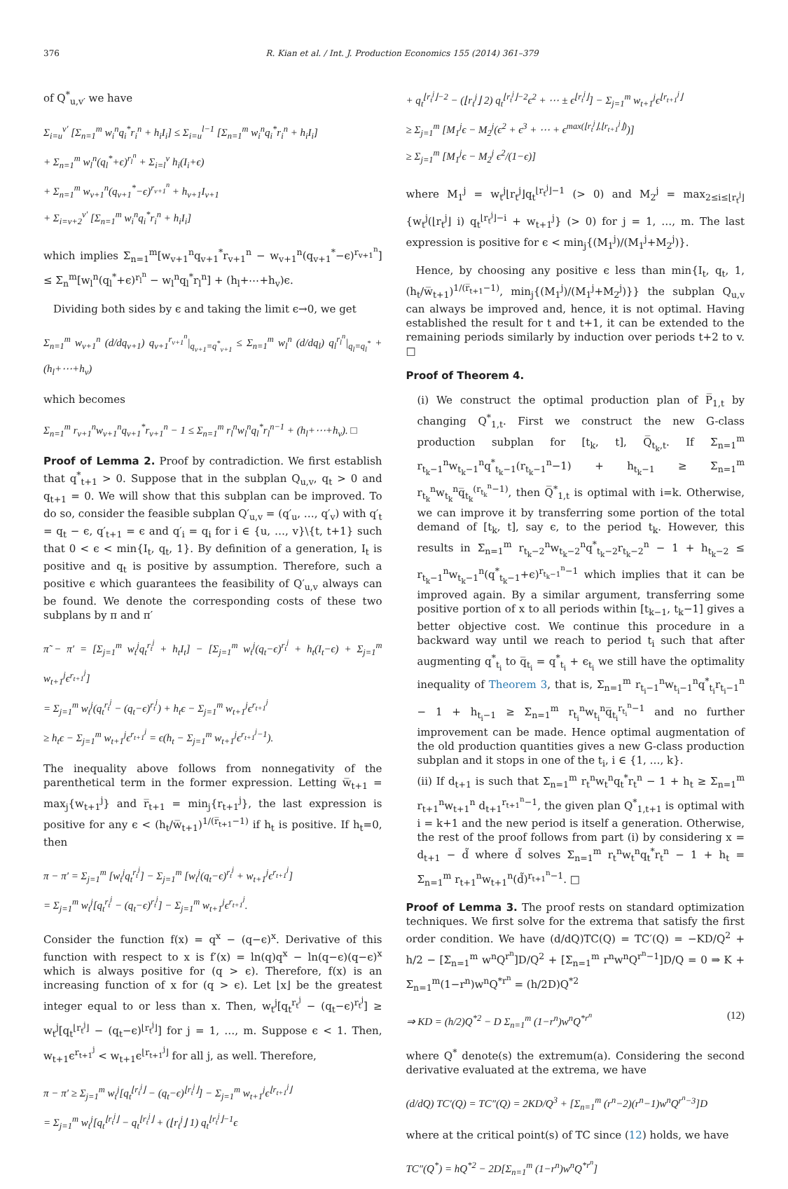376 R. Kian et al. / Int. J. Production Economics 155 (2014) 361–379
of Q<sup>*</sup><sub>u,v′</sub> we have
Σ<sub>i=u</sub><sup>v′</sup> [Σ<sub>n=1</sub><sup>m</sup> w<sub>i</sub><sup>n</sup>q<sub>i</sub><sup>*</sup>r<sub>i</sub><sup>n</sup> + h<sub>i</sub>I<sub>i</sub>] ≤ Σ<sub>i=u</sub><sup>l−1</sup> [Σ<sub>n=1</sub><sup>m</sup> w<sub>i</sub><sup>n</sup>q<sub>i</sub><sup>*</sup>r<sub>i</sub><sup>n</sup> + h<sub>i</sub>I<sub>i</sub>]
+ Σ<sub>n=1</sub><sup>m</sup> w<sub>l</sub><sup>n</sup>(q<sub>l</sub><sup>*</sup>+ϵ)<sup>r<sub>l</sub><sup>n</sup></sup> + Σ<sub>i=l</sub><sup>v</sup> h<sub>i</sub>(I<sub>i</sub>+ϵ)
+ Σ<sub>n=1</sub><sup>m</sup> w<sub>v+1</sub><sup>n</sup>(q<sub>v+1</sub><sup>*</sup>−ϵ)<sup>r<sub>v+1</sub><sup>n</sup></sup> + h<sub>v+1</sub>I<sub>v+1</sub>
+ Σ<sub>i=v+2</sub><sup>v′</sup> [Σ<sub>n=1</sub><sup>m</sup> w<sub>i</sub><sup>n</sup>q<sub>i</sub><sup>*</sup>r<sub>i</sub><sup>n</sup> + h<sub>i</sub>I<sub>i</sub>]
which implies Σ<sub>n=1</sub><sup>m</sup>[w<sub>v+1</sub><sup>n</sup>q<sub>v+1</sub><sup>*</sup>r<sub>v+1</sub><sup>n</sup> − w<sub>v+1</sub><sup>n</sup>(q<sub>v+1</sub><sup>*</sup>−ϵ)<sup>r<sub>v+1</sub><sup>n</sup></sup>] ≤ Σ<sub>n</sub><sup>m</sup>[w<sub>l</sub><sup>n</sup>(q<sub>l</sub><sup>*</sup>+ϵ)<sup>r<sub>l</sub><sup>n</sup></sup> − w<sub>l</sub><sup>n</sup>q<sub>l</sub><sup>*</sup>r<sub>l</sub><sup>n</sup>] + (h<sub>l</sub>+⋯+h<sub>v</sub>)ϵ.
Dividing both sides by ϵ and taking the limit ϵ→0, we get
Σ<sub>n=1</sub><sup>m</sup> w<sub>v+1</sub><sup>n</sup> (d/dq<sub>v+1</sub>) q<sub>v+1</sub><sup>r<sub>v+1</sub><sup>n</sup></sup>|<sub>q<sub>v+1</sub>=q<sup>*</sup><sub>v+1</sub></sub> ≤ Σ<sub>n=1</sub><sup>m</sup> w<sub>l</sub><sup>n</sup> (d/dq<sub>l</sub>) q<sub>l</sub><sup>r<sub>l</sub><sup>n</sup></sup>|<sub>q<sub>l</sub>=q<sub>l</sub><sup>*</sup></sub> + (h<sub>l</sub>+⋯+h<sub>v</sub>)
which becomes
Σ<sub>n=1</sub><sup>m</sup> r<sub>v+1</sub><sup>n</sup>w<sub>v+1</sub><sup>n</sup>q<sub>v+1</sub><sup>*</sup>r<sub>v+1</sub><sup>n</sup> − 1 ≤ Σ<sub>n=1</sub><sup>m</sup> r<sub>l</sub><sup>n</sup>w<sub>l</sub><sup>n</sup>q<sub>l</sub><sup>*</sup>r<sub>l</sub><sup>n−1</sup> + (h<sub>l</sub>+⋯+h<sub>v</sub>). □
Proof of Lemma 2. Proof by contradiction. We first establish that q<sup>*</sup><sub>t+1</sub> > 0. Suppose that in the subplan Q<sub>u,v</sub>, q<sub>t</sub> > 0 and q<sub>t+1</sub> = 0. We will show that this subplan can be improved. To do so, consider the feasible subplan Q′<sub>u,v</sub> = (q′<sub>u</sub>, …, q′<sub>v</sub>) with q′<sub>t</sub> = q<sub>t</sub> − ϵ, q′<sub>t+1</sub> = ϵ and q′<sub>i</sub> = q<sub>i</sub> for i ∈ {u, …, v}\{t, t+1} such that 0 < ϵ < min{I<sub>t</sub>, q<sub>t</sub>, 1}. By definition of a generation, I<sub>t</sub> is positive and q<sub>t</sub> is positive by assumption. Therefore, such a positive ϵ which guarantees the feasibility of Q′<sub>u,v</sub> always can be found. We denote the corresponding costs of these two subplans by π and π′
π̃ − π′ = [Σ<sub>j=1</sub><sup>m</sup> w<sub>t</sub><sup>j</sup>q<sub>t</sub><sup>r<sub>t</sub><sup>j</sup></sup> + h<sub>t</sub>I<sub>t</sub>] − [Σ<sub>j=1</sub><sup>m</sup> w<sub>t</sub><sup>j</sup>(q<sub>t</sub>−ϵ)<sup>r<sub>t</sub><sup>j</sup></sup> + h<sub>t</sub>(I<sub>t</sub>−ϵ) + Σ<sub>j=1</sub><sup>m</sup> w<sub>t+1</sub><sup>j</sup>ϵ<sup>r<sub>t+1</sub><sup>j</sup></sup>]
= Σ<sub>j=1</sub><sup>m</sup> w<sub>t</sub><sup>j</sup>(q<sub>t</sub><sup>r<sub>t</sub><sup>j</sup></sup> − (q<sub>t</sub>−ϵ)<sup>r<sub>t</sub><sup>j</sup></sup>) + h<sub>t</sub>ϵ − Σ<sub>j=1</sub><sup>m</sup> w<sub>t+1</sub><sup>j</sup>ϵ<sup>r<sub>t+1</sub><sup>j</sup></sup>
≥ h<sub>t</sub>ϵ − Σ<sub>j=1</sub><sup>m</sup> w<sub>t+1</sub><sup>j</sup>ϵ<sup>r<sub>t+1</sub><sup>j</sup></sup> = ϵ(h<sub>t</sub> − Σ<sub>j=1</sub><sup>m</sup> w<sub>t+1</sub><sup>j</sup>ϵ<sup>r<sub>t+1</sub><sup>j</sup>−1</sup>).
The inequality above follows from nonnegativity of the parenthetical term in the former expression. Letting w̅<sub>t+1</sub> = max<sub>j</sub>{w<sub>t+1</sub><sup>j</sup>} and r̅<sub>t+1</sub> = min<sub>j</sub>{r<sub>t+1</sub><sup>j</sup>}, the last expression is positive for any ϵ < (h<sub>t</sub>/w̅<sub>t+1</sub>)<sup>1/(r̅<sub>t+1</sub>−1)</sup> if h<sub>t</sub> is positive. If h<sub>t</sub>=0, then
π − π′ = Σ<sub>j=1</sub><sup>m</sup> [w<sub>t</sub><sup>j</sup>q<sub>t</sub><sup>r<sub>t</sub><sup>j</sup></sup>] − Σ<sub>j=1</sub><sup>m</sup> [w<sub>t</sub><sup>j</sup>(q<sub>t</sub>−ϵ)<sup>r<sub>t</sub><sup>j</sup></sup> + w<sub>t+1</sub><sup>j</sup>ϵ<sup>r<sub>t+1</sub><sup>j</sup></sup>]
= Σ<sub>j=1</sub><sup>m</sup> w<sub>t</sub><sup>j</sup>[q<sub>t</sub><sup>r<sub>t</sub><sup>j</sup></sup> − (q<sub>t</sub>−ϵ)<sup>r<sub>t</sub><sup>j</sup></sup>] − Σ<sub>j=1</sub><sup>m</sup> w<sub>t+1</sub><sup>j</sup>ϵ<sup>r<sub>t+1</sub><sup>j</sup></sup>.
Consider the function f(x) = q<sup>x</sup> − (q−ϵ)<sup>x</sup>. Derivative of this function with respect to x is f′(x) = ln(q)q<sup>x</sup> − ln(q−ϵ)(q−ϵ)<sup>x</sup> which is always positive for (q > ϵ). Therefore, f(x) is an increasing function of x for (q > ϵ). Let ⌊x⌋ be the greatest integer equal to or less than x. Then, w<sub>t</sub><sup>j</sup>[q<sub>t</sub><sup>r<sub>t</sub><sup>j</sup></sup> − (q<sub>t</sub>−ϵ)<sup>r<sub>t</sub><sup>j</sup></sup>] ≥ w<sub>t</sub><sup>j</sup>[q<sub>t</sub><sup>⌊r<sub>t</sub><sup>j</sup>⌋</sup> − (q<sub>t</sub>−ϵ)<sup>⌊r<sub>t</sub><sup>j</sup>⌋</sup>] for j = 1, …, m. Suppose ϵ < 1. Then, w<sub>t+1</sub>ϵ<sup>r<sub>t+1</sub><sup>j</sup></sup> < w<sub>t+1</sub>ϵ<sup>⌊r<sub>t+1</sub><sup>j</sup>⌋</sup> for all j, as well. Therefore,
π − π′ ≥ Σ<sub>j=1</sub><sup>m</sup> w<sub>t</sub><sup>j</sup>[q<sub>t</sub><sup>⌊r<sub>t</sub><sup>j</sup>⌋</sup> − (q<sub>t</sub>−ϵ)<sup>⌊r<sub>t</sub><sup>j</sup>⌋</sup>] − Σ<sub>j=1</sub><sup>m</sup> w<sub>t+1</sub><sup>j</sup>ϵ<sup>⌊r<sub>t+1</sub><sup>j</sup>⌋</sup>
= Σ<sub>j=1</sub><sup>m</sup> w<sub>t</sub><sup>j</sup>[q<sub>t</sub><sup>⌊r<sub>t</sub><sup>j</sup>⌋</sup> − q<sub>t</sub><sup>⌊r<sub>t</sub><sup>j</sup>⌋</sup> + (⌊r<sub>t</sub><sup>j</sup>⌋ 1) q<sub>t</sub><sup>⌊r<sub>t</sub><sup>j</sup>⌋−1</sup>ϵ
+ q<sub>t</sub><sup>⌊r<sub>t</sub><sup>j</sup>⌋−2</sup> − (⌊r<sub>t</sub><sup>j</sup>⌋ 2) q<sub>t</sub><sup>⌊r<sub>t</sub><sup>j</sup>⌋−2</sup>ϵ<sup>2</sup> + ⋯ ± ϵ<sup>⌊r<sub>t</sub><sup>j</sup>⌋</sup>] − Σ<sub>j=1</sub><sup>m</sup> w<sub>t+1</sub><sup>j</sup>ϵ<sup>⌊r<sub>t+1</sub><sup>j</sup>⌋</sup>
≥ Σ<sub>j=1</sub><sup>m</sup> [M<sub>1</sub><sup>j</sup>ϵ − M<sub>2</sub><sup>j</sup>(ϵ<sup>2</sup> + ϵ<sup>3</sup> + ⋯ + ϵ<sup>max(⌊r<sub>t</sub><sup>j</sup>⌋,⌊r<sub>t+1</sub><sup>j</sup>⌋)</sup>)]
≥ Σ<sub>j=1</sub><sup>m</sup> [M<sub>1</sub><sup>j</sup>ϵ − M<sub>2</sub><sup>j</sup> ϵ<sup>2</sup>/(1−ϵ)]
where M<sub>1</sub><sup>j</sup> = w<sub>t</sub><sup>j</sup>⌊r<sub>t</sub><sup>j</sup>⌋q<sub>t</sub><sup>⌊r<sub>t</sub><sup>j</sup>⌋−1</sup> (> 0) and M<sub>2</sub><sup>j</sup> = max<sub>2≤i≤⌊r<sub>t</sub><sup>j</sup>⌋</sub> {w<sub>t</sub><sup>j</sup>(⌊r<sub>t</sub><sup>j</sup>⌋ i) q<sub>t</sub><sup>⌊r<sub>t</sub><sup>j</sup>⌋−i</sup> + w<sub>t+1</sub><sup>j</sup>} (> 0) for j = 1, …, m. The last expression is positive for ϵ < min<sub>j</sub>{(M<sub>1</sub><sup>j</sup>)/(M<sub>1</sub><sup>j</sup>+M<sub>2</sub><sup>j</sup>)}.
Hence, by choosing any positive ϵ less than min{I<sub>t</sub>, q<sub>t</sub>, 1, (h<sub>t</sub>/w̅<sub>t+1</sub>)<sup>1/(r̅<sub>t+1</sub>−1)</sup>, min<sub>j</sub>{(M<sub>1</sub><sup>j</sup>)/(M<sub>1</sub><sup>j</sup>+M<sub>2</sub><sup>j</sup>)}} the subplan Q<sub>u,v</sub> can always be improved and, hence, it is not optimal. Having established the result for t and t+1, it can be extended to the remaining periods similarly by induction over periods t+2 to v. □
Proof of Theorem 4.
(i) We construct the optimal production plan of P̅<sub>1,t</sub> by changing Q<sup>*</sup><sub>1,t</sub>. First we construct the new G-class production subplan for [t<sub>k</sub>, t], Q̅<sub>t<sub>k</sub>,t</sub>. If Σ<sub>n=1</sub><sup>m</sup> r<sub>t<sub>k</sub>−1</sub><sup>n</sup>w<sub>t<sub>k</sub>−1</sub><sup>n</sup>q<sup>*</sup><sub>t<sub>k</sub>−1</sub>(r<sub>t<sub>k</sub>−1</sub><sup>n</sup>−1) + h<sub>t<sub>k</sub>−1</sub> ≥ Σ<sub>n=1</sub><sup>m</sup> r<sub>t<sub>k</sub></sub><sup>n</sup>w<sub>t<sub>k</sub></sub><sup>n</sup>q̅<sub>t<sub>k</sub></sub><sup>(r<sub>t<sub>k</sub></sub><sup>n</sup>−1)</sup>, then Q̅<sup>*</sup><sub>1,t</sub> is optimal with i=k. Otherwise, we can improve it by transferring some portion of the total demand of [t<sub>k</sub>, t], say ϵ, to the period t<sub>k</sub>. However, this results in Σ<sub>n=1</sub><sup>m</sup> r<sub>t<sub>k</sub>−2</sub><sup>n</sup>w<sub>t<sub>k</sub>−2</sub><sup>n</sup>q<sup>*</sup><sub>t<sub>k</sub>−2</sub>r<sub>t<sub>k</sub>−2</sub><sup>n</sup> − 1 + h<sub>t<sub>k</sub>−2</sub> ≤ r<sub>t<sub>k</sub>−1</sub><sup>n</sup>w<sub>t<sub>k</sub>−1</sub><sup>n</sup>(q<sup>*</sup><sub>t<sub>k</sub>−1</sub>+ϵ)<sup>r<sub>t<sub>k</sub>−1</sub><sup>n</sup>−1</sup> which implies that it can be improved again. By a similar argument, transferring some positive portion of x to all periods within [t<sub>k−1</sub>, t<sub>k</sub>−1] gives a better objective cost. We continue this procedure in a backward way until we reach to period t<sub>i</sub> such that after augmenting q<sup>*</sup><sub>t<sub>i</sub></sub> to q̅<sub>t<sub>i</sub></sub> = q<sup>*</sup><sub>t<sub>i</sub></sub> + ϵ<sub>t<sub>i</sub></sub> we still have the optimality inequality of Theorem 3, that is, Σ<sub>n=1</sub><sup>m</sup> r<sub>t<sub>i</sub>−1</sub><sup>n</sup>w<sub>t<sub>i</sub>−1</sub><sup>n</sup>q<sup>*</sup><sub>t<sub>i</sub></sub>r<sub>t<sub>i</sub>−1</sub><sup>n</sup> − 1 + h<sub>t<sub>i</sub>−1</sub> ≥ Σ<sub>n=1</sub><sup>m</sup> r<sub>t<sub>i</sub></sub><sup>n</sup>w<sub>t<sub>i</sub></sub><sup>n</sup>q̅<sub>t<sub>i</sub></sub><sup>r<sub>t<sub>i</sub></sub><sup>n</sup>−1</sup> and no further improvement can be made. Hence optimal augmentation of the old production quantities gives a new G-class production subplan and it stops in one of the t<sub>i</sub>, i ∈ {1, …, k}.
(ii) If d<sub>t+1</sub> is such that Σ<sub>n=1</sub><sup>m</sup> r<sub>t</sub><sup>n</sup>w<sub>t</sub><sup>n</sup>q<sub>t</sub><sup>*</sup>r<sub>t</sub><sup>n</sup> − 1 + h<sub>t</sub> ≥ Σ<sub>n=1</sub><sup>m</sup> r<sub>t+1</sub><sup>n</sup>w<sub>t+1</sub><sup>n</sup> d<sub>t+1</sub><sup>r<sub>t+1</sub><sup>n</sup>−1</sup>, the given plan Q<sup>*</sup><sub>1,t+1</sub> is optimal with i = k+1 and the new period is itself a generation. Otherwise, the rest of the proof follows from part (i) by considering x = d<sub>t+1</sub> − d̃ where d̃ solves Σ<sub>n=1</sub><sup>m</sup> r<sub>t</sub><sup>n</sup>w<sub>t</sub><sup>n</sup>q<sub>t</sub><sup>*</sup>r<sub>t</sub><sup>n</sup> − 1 + h<sub>t</sub> = Σ<sub>n=1</sub><sup>m</sup> r<sub>t+1</sub><sup>n</sup>w<sub>t+1</sub><sup>n</sup>(d̃)<sup>r<sub>t+1</sub><sup>n</sup>−1</sup>. □
Proof of Lemma 3. The proof rests on standard optimization techniques. We first solve for the extrema that satisfy the first order condition. We have (d/dQ)TC(Q) = TC′(Q) = −KD/Q<sup>2</sup> + h/2 − [Σ<sub>n=1</sub><sup>m</sup> w<sup>n</sup>Q<sup>r<sup>n</sup></sup>]D/Q<sup>2</sup> + [Σ<sub>n=1</sub><sup>m</sup> r<sup>n</sup>w<sup>n</sup>Q<sup>r<sup>n</sup>−1</sup>]D/Q = 0 ⇒ K + Σ<sub>n=1</sub><sup>m</sup>(1−r<sup>n</sup>)w<sup>n</sup>Q<sup>*r<sup>n</sup></sup> = (h/2D)Q<sup>*2</sup>
⇒ KD = (h/2)Q<sup>*2</sup> − D Σ<sub>n=1</sub><sup>m</sup> (1−r<sup>n</sup>)w<sup>n</sup>Q<sup>*r<sup>n</sup></sup> (12)
where Q<sup>*</sup> denote(s) the extremum(a). Considering the second derivative evaluated at the extrema, we have
(d/dQ) TC′(Q) = TC″(Q) = 2KD/Q<sup>3</sup> + [Σ<sub>n=1</sub><sup>m</sup> (r<sup>n</sup>−2)(r<sup>n</sup>−1)w<sup>n</sup>Q<sup>r<sup>n</sup>−3</sup>]D
where at the critical point(s) of TC since (12) holds, we have
TC″(Q<sup>*</sup>) = hQ<sup>*2</sup> − 2D[Σ<sub>n=1</sub><sup>m</sup> (1−r<sup>n</sup>)w<sup>n</sup>Q<sup>*r<sup>n</sup></sup>]